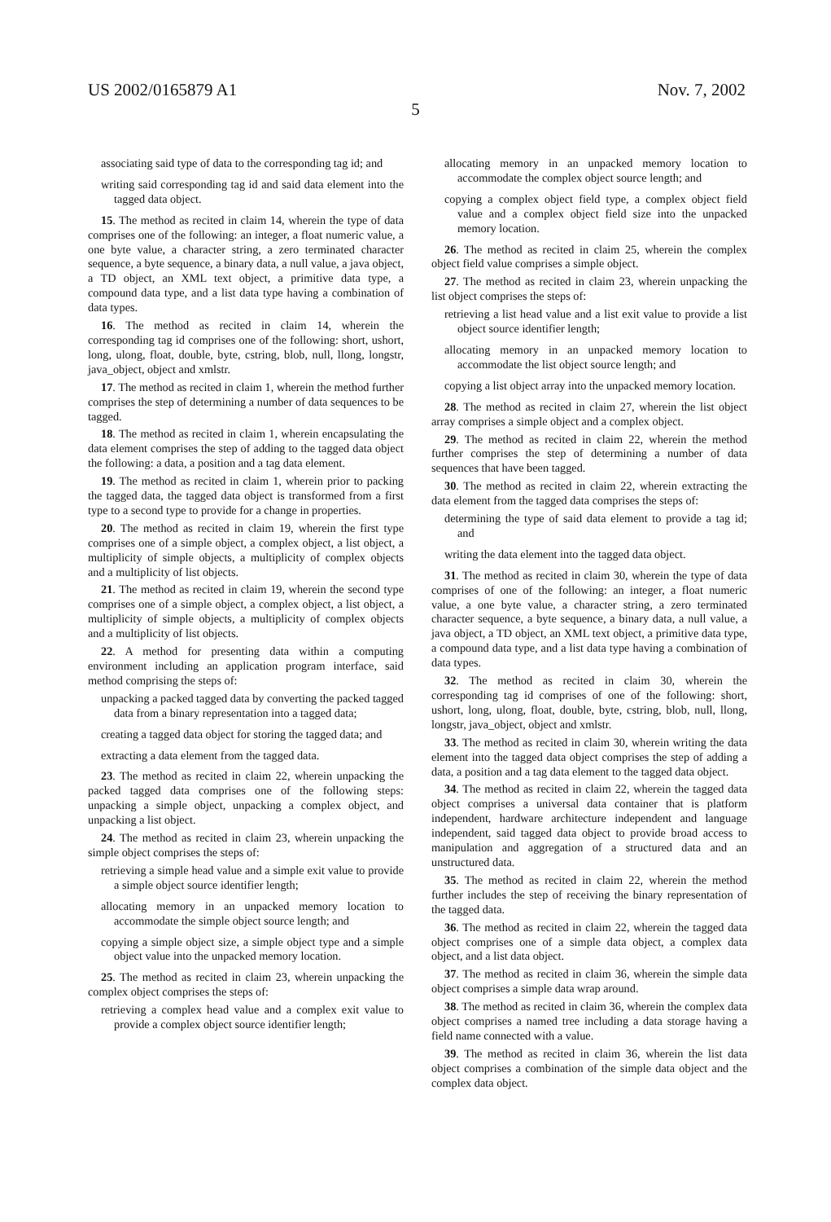US 2002/0165879 A1 Nov. 7, 2002
5
associating said type of data to the corresponding tag id; and
writing said corresponding tag id and said data element into the tagged data object.
15. The method as recited in claim 14, wherein the type of data comprises one of the following: an integer, a float numeric value, a one byte value, a character string, a zero terminated character sequence, a byte sequence, a binary data, a null value, a java object, a TD object, an XML text object, a primitive data type, a compound data type, and a list data type having a combination of data types.
16. The method as recited in claim 14, wherein the corresponding tag id comprises one of the following: short, ushort, long, ulong, float, double, byte, cstring, blob, null, llong, longstr, java_object, object and xmlstr.
17. The method as recited in claim 1, wherein the method further comprises the step of determining a number of data sequences to be tagged.
18. The method as recited in claim 1, wherein encapsulating the data element comprises the step of adding to the tagged data object the following: a data, a position and a tag data element.
19. The method as recited in claim 1, wherein prior to packing the tagged data, the tagged data object is transformed from a first type to a second type to provide for a change in properties.
20. The method as recited in claim 19, wherein the first type comprises one of a simple object, a complex object, a list object, a multiplicity of simple objects, a multiplicity of complex objects and a multiplicity of list objects.
21. The method as recited in claim 19, wherein the second type comprises one of a simple object, a complex object, a list object, a multiplicity of simple objects, a multiplicity of complex objects and a multiplicity of list objects.
22. A method for presenting data within a computing environment including an application program interface, said method comprising the steps of:
unpacking a packed tagged data by converting the packed tagged data from a binary representation into a tagged data;
creating a tagged data object for storing the tagged data; and
extracting a data element from the tagged data.
23. The method as recited in claim 22, wherein unpacking the packed tagged data comprises one of the following steps: unpacking a simple object, unpacking a complex object, and unpacking a list object.
24. The method as recited in claim 23, wherein unpacking the simple object comprises the steps of:
retrieving a simple head value and a simple exit value to provide a simple object source identifier length;
allocating memory in an unpacked memory location to accommodate the simple object source length; and
copying a simple object size, a simple object type and a simple object value into the unpacked memory location.
25. The method as recited in claim 23, wherein unpacking the complex object comprises the steps of:
retrieving a complex head value and a complex exit value to provide a complex object source identifier length;
allocating memory in an unpacked memory location to accommodate the complex object source length; and
copying a complex object field type, a complex object field value and a complex object field size into the unpacked memory location.
26. The method as recited in claim 25, wherein the complex object field value comprises a simple object.
27. The method as recited in claim 23, wherein unpacking the list object comprises the steps of:
retrieving a list head value and a list exit value to provide a list object source identifier length;
allocating memory in an unpacked memory location to accommodate the list object source length; and
copying a list object array into the unpacked memory location.
28. The method as recited in claim 27, wherein the list object array comprises a simple object and a complex object.
29. The method as recited in claim 22, wherein the method further comprises the step of determining a number of data sequences that have been tagged.
30. The method as recited in claim 22, wherein extracting the data element from the tagged data comprises the steps of:
determining the type of said data element to provide a tag id; and
writing the data element into the tagged data object.
31. The method as recited in claim 30, wherein the type of data comprises of one of the following: an integer, a float numeric value, a one byte value, a character string, a zero terminated character sequence, a byte sequence, a binary data, a null value, a java object, a TD object, an XML text object, a primitive data type, a compound data type, and a list data type having a combination of data types.
32. The method as recited in claim 30, wherein the corresponding tag id comprises of one of the following: short, ushort, long, ulong, float, double, byte, cstring, blob, null, llong, longstr, java_object, object and xmlstr.
33. The method as recited in claim 30, wherein writing the data element into the tagged data object comprises the step of adding a data, a position and a tag data element to the tagged data object.
34. The method as recited in claim 22, wherein the tagged data object comprises a universal data container that is platform independent, hardware architecture independent and language independent, said tagged data object to provide broad access to manipulation and aggregation of a structured data and an unstructured data.
35. The method as recited in claim 22, wherein the method further includes the step of receiving the binary representation of the tagged data.
36. The method as recited in claim 22, wherein the tagged data object comprises one of a simple data object, a complex data object, and a list data object.
37. The method as recited in claim 36, wherein the simple data object comprises a simple data wrap around.
38. The method as recited in claim 36, wherein the complex data object comprises a named tree including a data storage having a field name connected with a value.
39. The method as recited in claim 36, wherein the list data object comprises a combination of the simple data object and the complex data object.